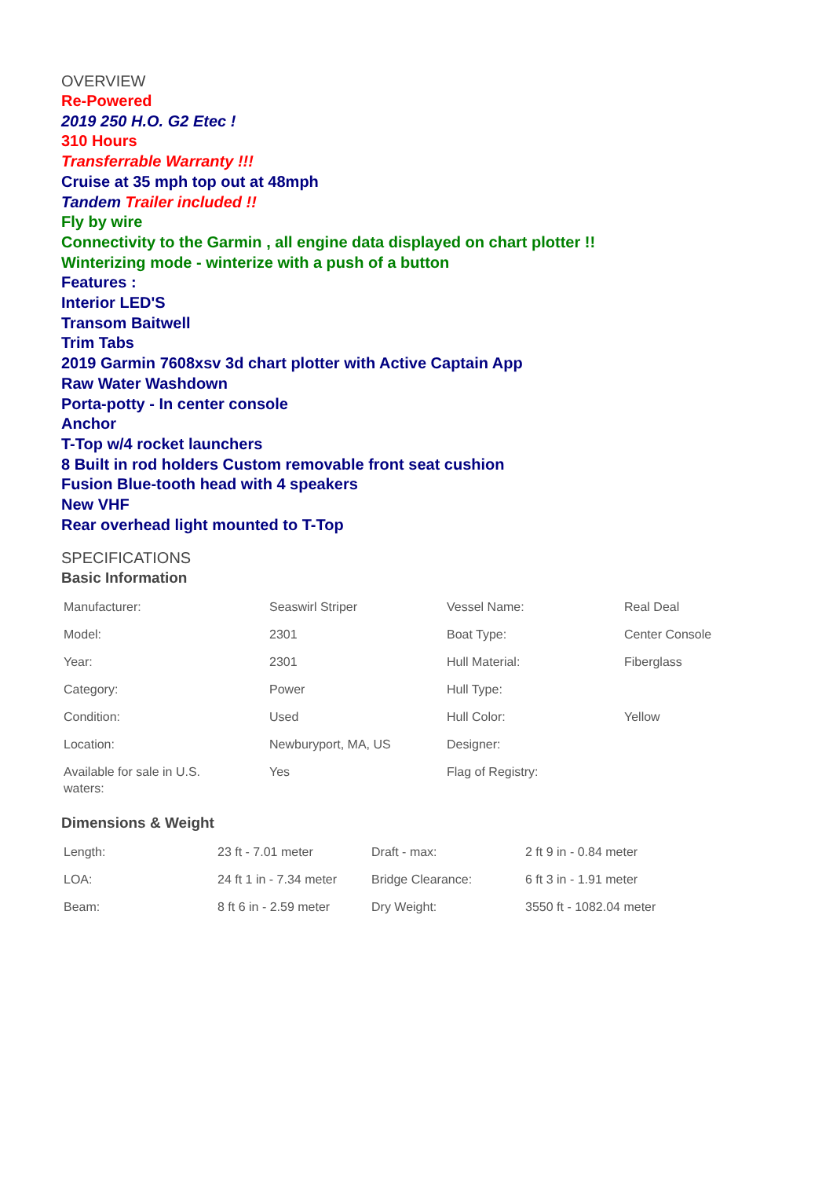OVERVIEW
Re-Powered
2019 250 H.O. G2 Etec !
310 Hours
Transferrable Warranty !!!
Cruise at 35 mph top out at 48mph
Tandem Trailer included !!
Fly by wire
Connectivity to the Garmin , all engine data displayed on chart plotter !!
Winterizing mode - winterize with a push of a button
Features :
Interior LED'S
Transom Baitwell
Trim Tabs
2019 Garmin 7608xsv 3d chart plotter with Active Captain App
Raw Water Washdown
Porta-potty - In center console
Anchor
T-Top w/4 rocket launchers
8 Built in rod holders Custom removable front seat cushion
Fusion Blue-tooth head with 4 speakers
New VHF
Rear overhead light mounted to T-Top
SPECIFICATIONS
Basic Information
| Manufacturer: | Seaswirl Striper | Vessel Name: | Real Deal |
| Model: | 2301 | Boat Type: | Center Console |
| Year: | 2301 | Hull Material: | Fiberglass |
| Category: | Power | Hull Type: | |
| Condition: | Used | Hull Color: | Yellow |
| Location: | Newburyport, MA, US | Designer: | |
| Available for sale in U.S. waters: | Yes | Flag of Registry: | |
Dimensions & Weight
| Length: | 23 ft - 7.01 meter | Draft - max: | 2 ft 9 in - 0.84 meter |
| LOA: | 24 ft 1 in - 7.34 meter | Bridge Clearance: | 6 ft 3 in - 1.91 meter |
| Beam: | 8 ft 6 in - 2.59 meter | Dry Weight: | 3550 ft - 1082.04 meter |